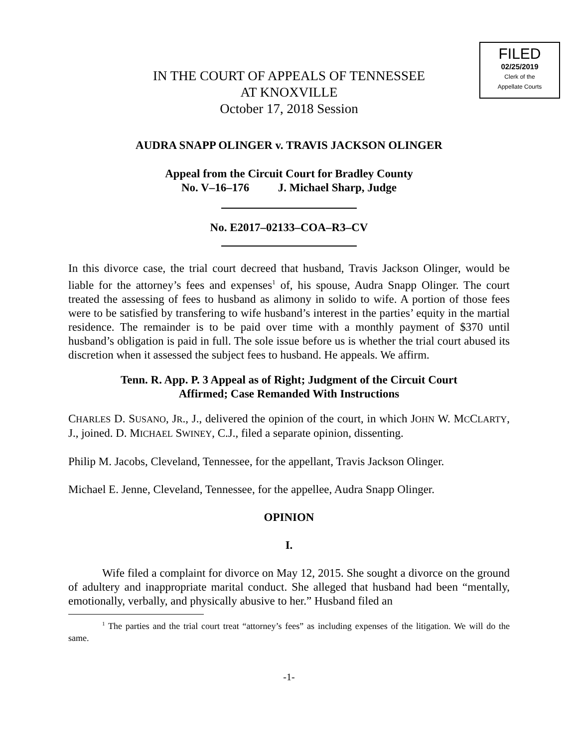FILED
02/25/2019
Clerk of the
Appellate Courts
IN THE COURT OF APPEALS OF TENNESSEE
AT KNOXVILLE
October 17, 2018 Session
AUDRA SNAPP OLINGER v. TRAVIS JACKSON OLINGER
Appeal from the Circuit Court for Bradley County
No. V–16–176 J. Michael Sharp, Judge
No. E2017–02133–COA–R3–CV
In this divorce case, the trial court decreed that husband, Travis Jackson Olinger, would be liable for the attorney’s fees and expenses<sup>1</sup> of, his spouse, Audra Snapp Olinger. The court treated the assessing of fees to husband as alimony in solido to wife. A portion of those fees were to be satisfied by transfering to wife husband’s interest in the parties’ equity in the martial residence. The remainder is to be paid over time with a monthly payment of $370 until husband’s obligation is paid in full. The sole issue before us is whether the trial court abused its discretion when it assessed the subject fees to husband. He appeals. We affirm.
Tenn. R. App. P. 3 Appeal as of Right; Judgment of the Circuit Court
Affirmed; Case Remanded With Instructions
CHARLES D. SUSANO, JR., J., delivered the opinion of the court, in which JOHN W. MCCLARTY, J., joined. D. MICHAEL SWINEY, C.J., filed a separate opinion, dissenting.
Philip M. Jacobs, Cleveland, Tennessee, for the appellant, Travis Jackson Olinger.
Michael E. Jenne, Cleveland, Tennessee, for the appellee, Audra Snapp Olinger.
OPINION
I.
Wife filed a complaint for divorce on May 12, 2015. She sought a divorce on the ground of adultery and inappropriate marital conduct. She alleged that husband had been “mentally, emotionally, verbally, and physically abusive to her.” Husband filed an
<sup>1</sup> The parties and the trial court treat “attorney’s fees” as including expenses of the litigation. We will do the same.
-1-